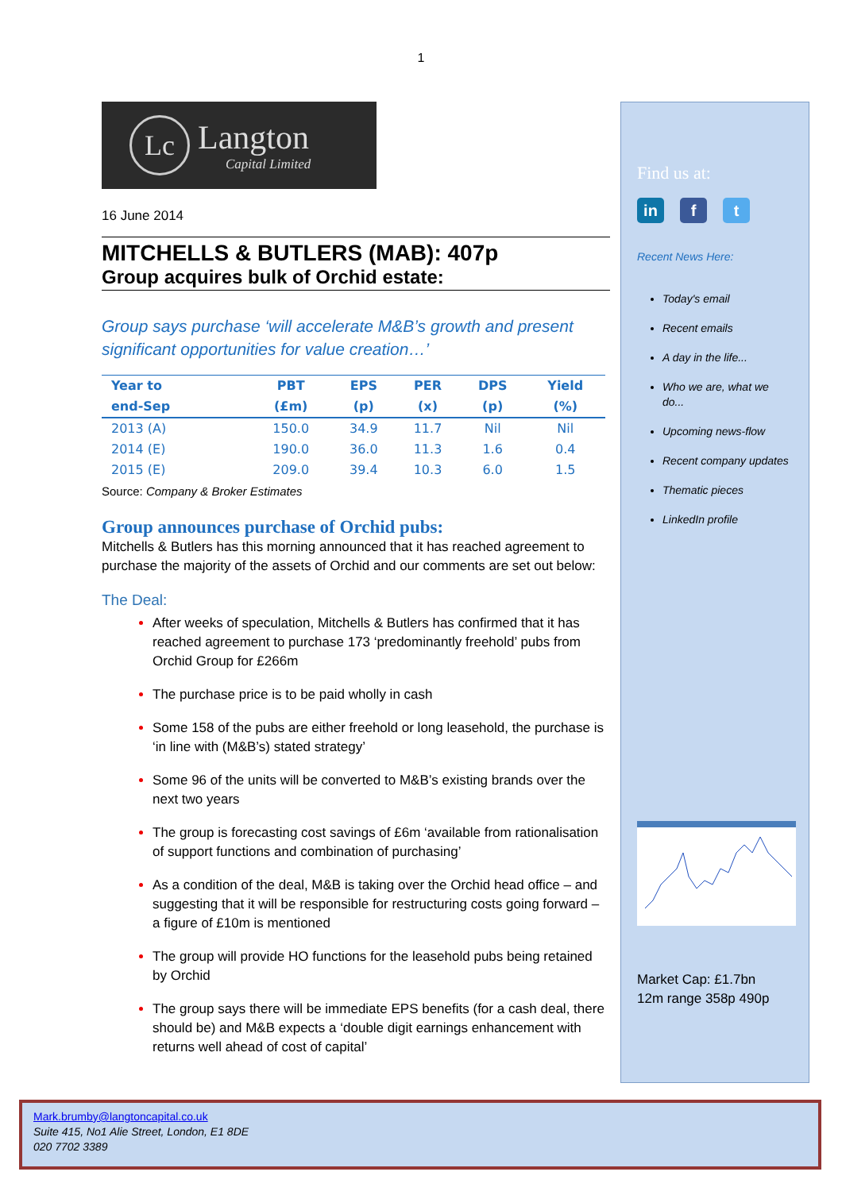1
Lc
Langton
Capital Limited
16 June 2014
MITCHELLS & BUTLERS (MAB): 407p
Group acquires bulk of Orchid estate:
Group says purchase ‘will accelerate M&B’s growth and present significant opportunities for value creation…’
| Year to | PBT | EPS | PER | DPS | Yield |
| --- | --- | --- | --- | --- | --- |
| end-Sep | (£m) | (p) | (x) | (p) | (%) |
| 2013 (A) | 150.0 | 34.9 | 11.7 | Nil | Nil |
| 2014 (E) | 190.0 | 36.0 | 11.3 | 1.6 | 0.4 |
| 2015 (E) | 209.0 | 39.4 | 10.3 | 6.0 | 1.5 |
Source: Company & Broker Estimates
Group announces purchase of Orchid pubs:
Mitchells & Butlers has this morning announced that it has reached agreement to purchase the majority of the assets of Orchid and our comments are set out below:
The Deal:
After weeks of speculation, Mitchells & Butlers has confirmed that it has reached agreement to purchase 173 ‘predominantly freehold’ pubs from Orchid Group for £266m
The purchase price is to be paid wholly in cash
Some 158 of the pubs are either freehold or long leasehold, the purchase is ‘in line with (M&B’s) stated strategy’
Some 96 of the units will be converted to M&B’s existing brands over the next two years
The group is forecasting cost savings of £6m ‘available from rationalisation of support functions and combination of purchasing’
As a condition of the deal, M&B is taking over the Orchid head office – and suggesting that it will be responsible for restructuring costs going forward – a figure of £10m is mentioned
The group will provide HO functions for the leasehold pubs being retained by Orchid
The group says there will be immediate EPS benefits (for a cash deal, there should be) and M&B expects a ‘double digit earnings enhancement with returns well ahead of cost of capital’
Find us at:
in f t
Recent News Here:
Today's email
Recent emails
A day in the life...
Who we are, what we do...
Upcoming news-flow
Recent company updates
Thematic pieces
LinkedIn profile
Market Cap: £1.7bn
12m range 358p 490p
Mark.brumby@langtoncapital.co.uk
Suite 415, No1 Alie Street, London, E1 8DE
020 7702 3389